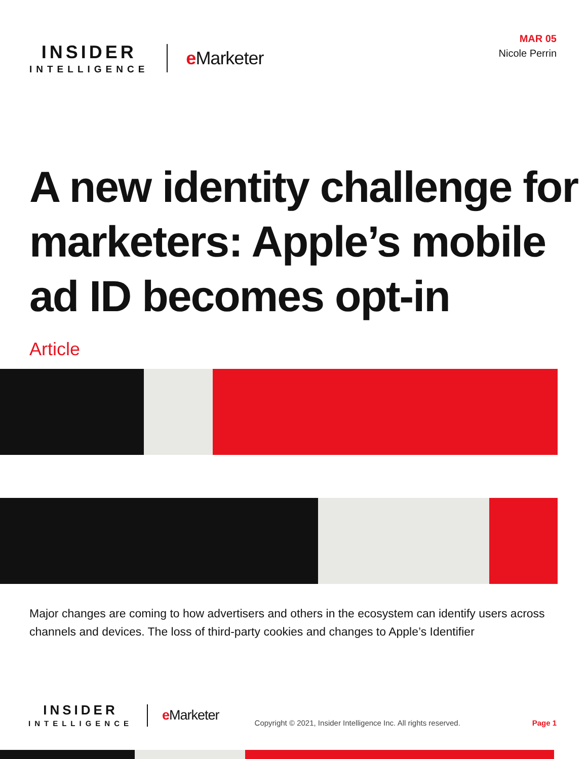INSIDER
INTELLIGENCE
e Marketer
MAR 05
Nicole Perrin
A new identity challenge for marketers: Apple’s mobile ad ID becomes opt-in
Article
Major changes are coming to how advertisers and others in the ecosystem can identify users across channels and devices. The loss of third-party cookies and changes to Apple’s Identifier
INSIDER
INTELLIGENCE
e Marketer
Copyright © 2021, Insider Intelligence Inc. All rights reserved.
Page 1